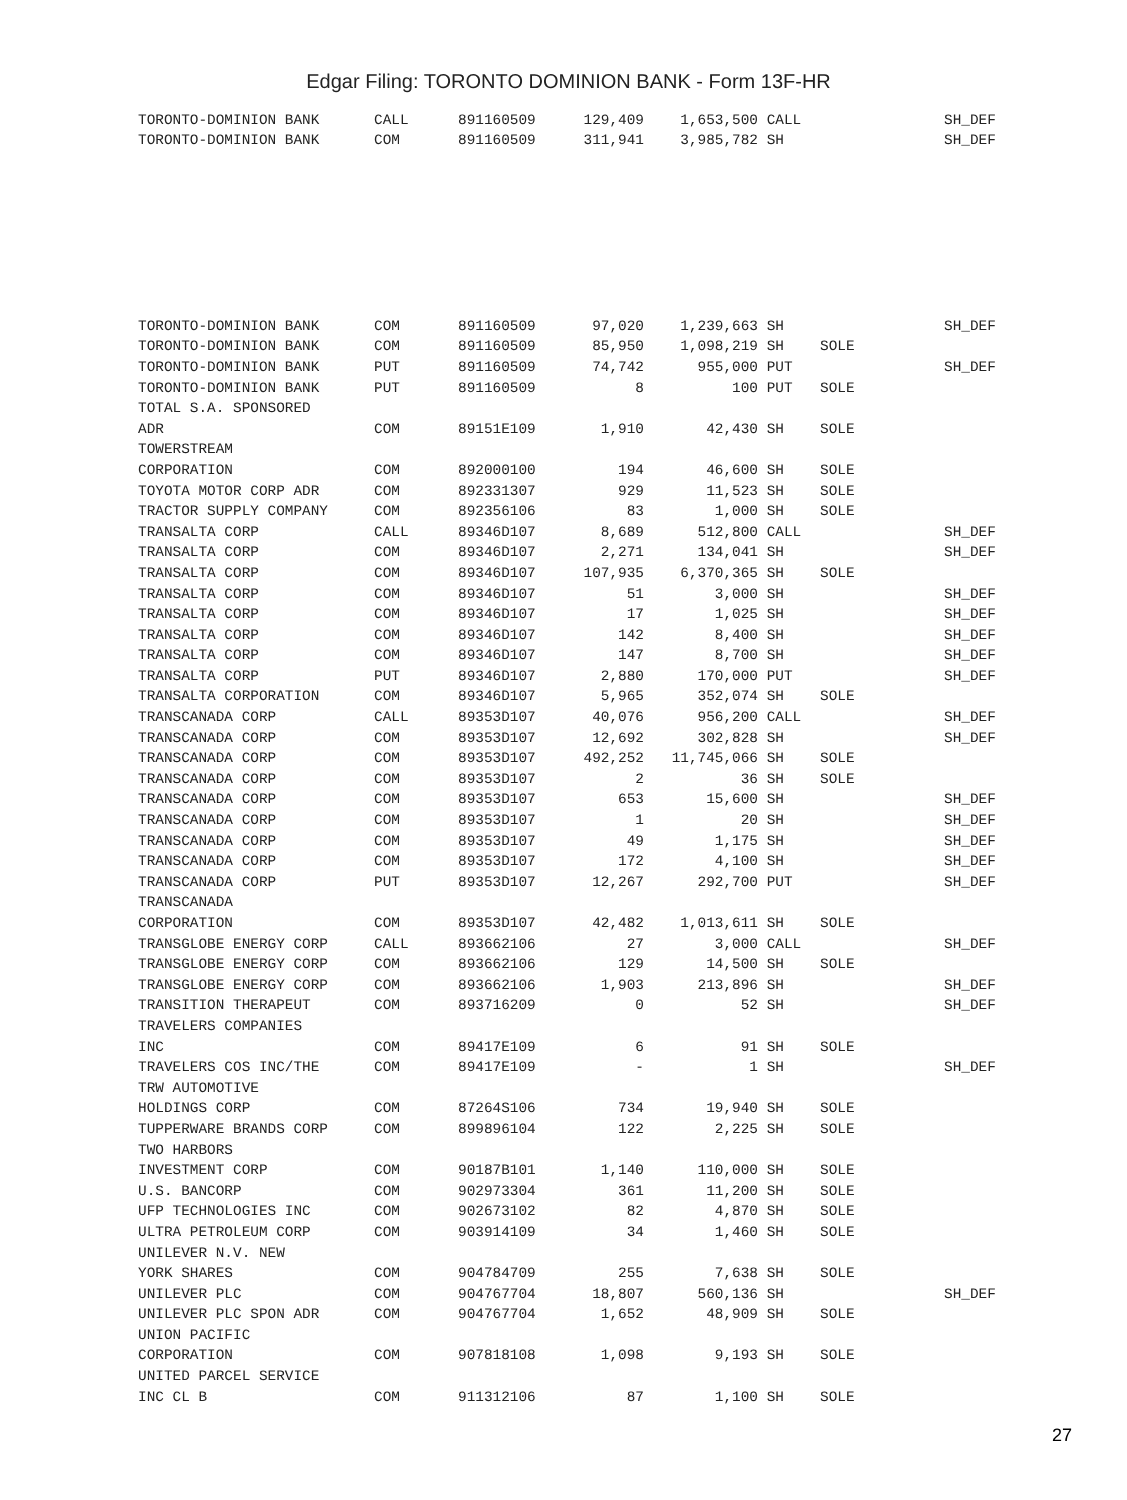Edgar Filing: TORONTO DOMINION BANK - Form 13F-HR
| TORONTO-DOMINION BANK | CALL | 891160509 | 129,409 | 1,653,500 | CALL | | SH_DEF |
| TORONTO-DOMINION BANK | COM | 891160509 | 311,941 | 3,985,782 | SH | | SH_DEF |
| TORONTO-DOMINION BANK | COM | 891160509 | 97,020 | 1,239,663 | SH | | SH_DEF |
| TORONTO-DOMINION BANK | COM | 891160509 | 85,950 | 1,098,219 | SH | SOLE | |
| TORONTO-DOMINION BANK | PUT | 891160509 | 74,742 | 955,000 | PUT | | SH_DEF |
| TORONTO-DOMINION BANK | PUT | 891160509 | 8 | 100 | PUT | SOLE | |
| TOTAL S.A. SPONSORED | | | | | | | |
| ADR | COM | 89151E109 | 1,910 | 42,430 | SH | SOLE | |
| TOWERSTREAM | | | | | | | |
| CORPORATION | COM | 892000100 | 194 | 46,600 | SH | SOLE | |
| TOYOTA MOTOR CORP ADR | COM | 892331307 | 929 | 11,523 | SH | SOLE | |
| TRACTOR SUPPLY COMPANY | COM | 892356106 | 83 | 1,000 | SH | SOLE | |
| TRANSALTA CORP | CALL | 89346D107 | 8,689 | 512,800 | CALL | | SH_DEF |
| TRANSALTA CORP | COM | 89346D107 | 2,271 | 134,041 | SH | | SH_DEF |
| TRANSALTA CORP | COM | 89346D107 | 107,935 | 6,370,365 | SH | SOLE | |
| TRANSALTA CORP | COM | 89346D107 | 51 | 3,000 | SH | | SH_DEF |
| TRANSALTA CORP | COM | 89346D107 | 17 | 1,025 | SH | | SH_DEF |
| TRANSALTA CORP | COM | 89346D107 | 142 | 8,400 | SH | | SH_DEF |
| TRANSALTA CORP | COM | 89346D107 | 147 | 8,700 | SH | | SH_DEF |
| TRANSALTA CORP | PUT | 89346D107 | 2,880 | 170,000 | PUT | | SH_DEF |
| TRANSALTA CORPORATION | COM | 89346D107 | 5,965 | 352,074 | SH | SOLE | |
| TRANSCANADA CORP | CALL | 89353D107 | 40,076 | 956,200 | CALL | | SH_DEF |
| TRANSCANADA CORP | COM | 89353D107 | 12,692 | 302,828 | SH | | SH_DEF |
| TRANSCANADA CORP | COM | 89353D107 | 492,252 | 11,745,066 | SH | SOLE | |
| TRANSCANADA CORP | COM | 89353D107 | 2 | 36 | SH | SOLE | |
| TRANSCANADA CORP | COM | 89353D107 | 653 | 15,600 | SH | | SH_DEF |
| TRANSCANADA CORP | COM | 89353D107 | 1 | 20 | SH | | SH_DEF |
| TRANSCANADA CORP | COM | 89353D107 | 49 | 1,175 | SH | | SH_DEF |
| TRANSCANADA CORP | COM | 89353D107 | 172 | 4,100 | SH | | SH_DEF |
| TRANSCANADA CORP | PUT | 89353D107 | 12,267 | 292,700 | PUT | | SH_DEF |
| TRANSCANADA | | | | | | | |
| CORPORATION | COM | 89353D107 | 42,482 | 1,013,611 | SH | SOLE | |
| TRANSGLOBE ENERGY CORP | CALL | 893662106 | 27 | 3,000 | CALL | | SH_DEF |
| TRANSGLOBE ENERGY CORP | COM | 893662106 | 129 | 14,500 | SH | SOLE | |
| TRANSGLOBE ENERGY CORP | COM | 893662106 | 1,903 | 213,896 | SH | | SH_DEF |
| TRANSITION THERAPEUT | COM | 893716209 | 0 | 52 | SH | | SH_DEF |
| TRAVELERS COMPANIES | | | | | | | |
| INC | COM | 89417E109 | 6 | 91 | SH | SOLE | |
| TRAVELERS COS INC/THE | COM | 89417E109 | - | 1 | SH | | SH_DEF |
| TRW AUTOMOTIVE | | | | | | | |
| HOLDINGS CORP | COM | 87264S106 | 734 | 19,940 | SH | SOLE | |
| TUPPERWARE BRANDS CORP | COM | 899896104 | 122 | 2,225 | SH | SOLE | |
| TWO HARBORS | | | | | | | |
| INVESTMENT CORP | COM | 90187B101 | 1,140 | 110,000 | SH | SOLE | |
| U.S. BANCORP | COM | 902973304 | 361 | 11,200 | SH | SOLE | |
| UFP TECHNOLOGIES INC | COM | 902673102 | 82 | 4,870 | SH | SOLE | |
| ULTRA PETROLEUM CORP | COM | 903914109 | 34 | 1,460 | SH | SOLE | |
| UNILEVER N.V. NEW | | | | | | | |
| YORK SHARES | COM | 904784709 | 255 | 7,638 | SH | SOLE | |
| UNILEVER PLC | COM | 904767704 | 18,807 | 560,136 | SH | | SH_DEF |
| UNILEVER PLC SPON ADR | COM | 904767704 | 1,652 | 48,909 | SH | SOLE | |
| UNION PACIFIC | | | | | | | |
| CORPORATION | COM | 907818108 | 1,098 | 9,193 | SH | SOLE | |
| UNITED PARCEL SERVICE | | | | | | | |
| INC CL B | COM | 911312106 | 87 | 1,100 | SH | SOLE | |
27